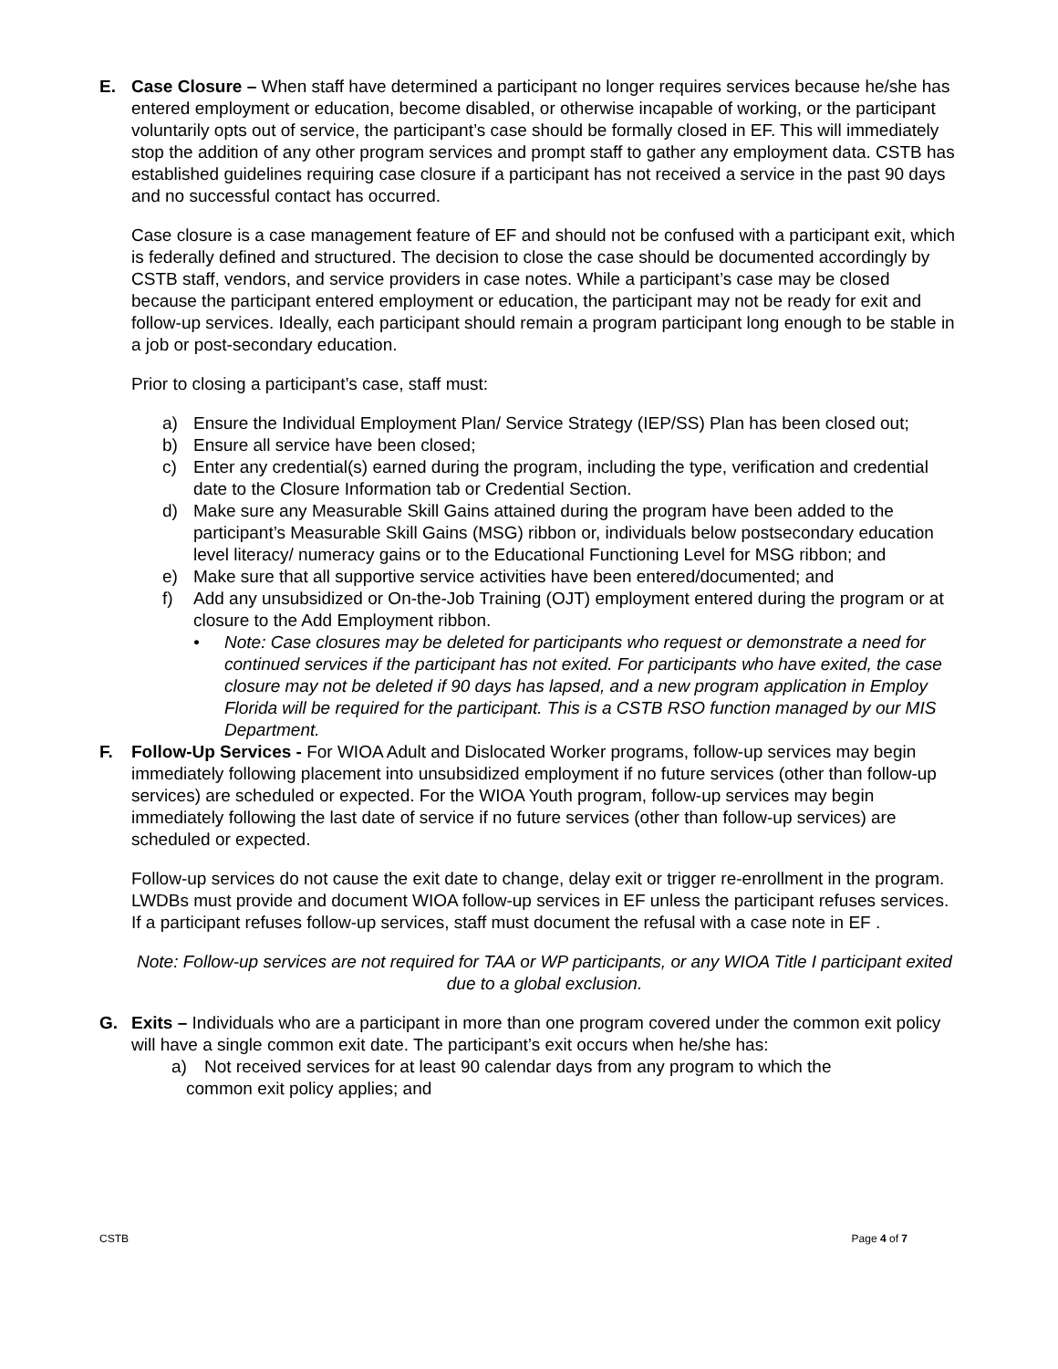E. Case Closure – When staff have determined a participant no longer requires services because he/she has entered employment or education, become disabled, or otherwise incapable of working, or the participant voluntarily opts out of service, the participant’s case should be formally closed in EF. This will immediately stop the addition of any other program services and prompt staff to gather any employment data. CSTB has established guidelines requiring case closure if a participant has not received a service in the past 90 days and no successful contact has occurred.
Case closure is a case management feature of EF and should not be confused with a participant exit, which is federally defined and structured. The decision to close the case should be documented accordingly by CSTB staff, vendors, and service providers in case notes. While a participant’s case may be closed because the participant entered employment or education, the participant may not be ready for exit and follow-up services. Ideally, each participant should remain a program participant long enough to be stable in a job or post-secondary education.
Prior to closing a participant’s case, staff must:
a) Ensure the Individual Employment Plan/ Service Strategy (IEP/SS) Plan has been closed out;
b) Ensure all service have been closed;
c) Enter any credential(s) earned during the program, including the type, verification and credential date to the Closure Information tab or Credential Section.
d) Make sure any Measurable Skill Gains attained during the program have been added to the participant’s Measurable Skill Gains (MSG) ribbon or, individuals below postsecondary education level literacy/ numeracy gains or to the Educational Functioning Level for MSG ribbon; and
e) Make sure that all supportive service activities have been entered/documented; and
f) Add any unsubsidized or On-the-Job Training (OJT) employment entered during the program or at closure to the Add Employment ribbon.
• Note: Case closures may be deleted for participants who request or demonstrate a need for continued services if the participant has not exited. For participants who have exited, the case closure may not be deleted if 90 days has lapsed, and a new program application in Employ Florida will be required for the participant. This is a CSTB RSO function managed by our MIS Department.
F. Follow-Up Services - For WIOA Adult and Dislocated Worker programs, follow-up services may begin immediately following placement into unsubsidized employment if no future services (other than follow-up services) are scheduled or expected. For the WIOA Youth program, follow-up services may begin immediately following the last date of service if no future services (other than follow-up services) are scheduled or expected.
Follow-up services do not cause the exit date to change, delay exit or trigger re-enrollment in the program. LWDBs must provide and document WIOA follow-up services in EF unless the participant refuses services. If a participant refuses follow-up services, staff must document the refusal with a case note in EF .
Note: Follow-up services are not required for TAA or WP participants, or any WIOA Title I participant exited due to a global exclusion.
G. Exits – Individuals who are a participant in more than one program covered under the common exit policy will have a single common exit date. The participant’s exit occurs when he/she has:
a) Not received services for at least 90 calendar days from any program to which the
common exit policy applies; and
CSTB Page 4 of 7